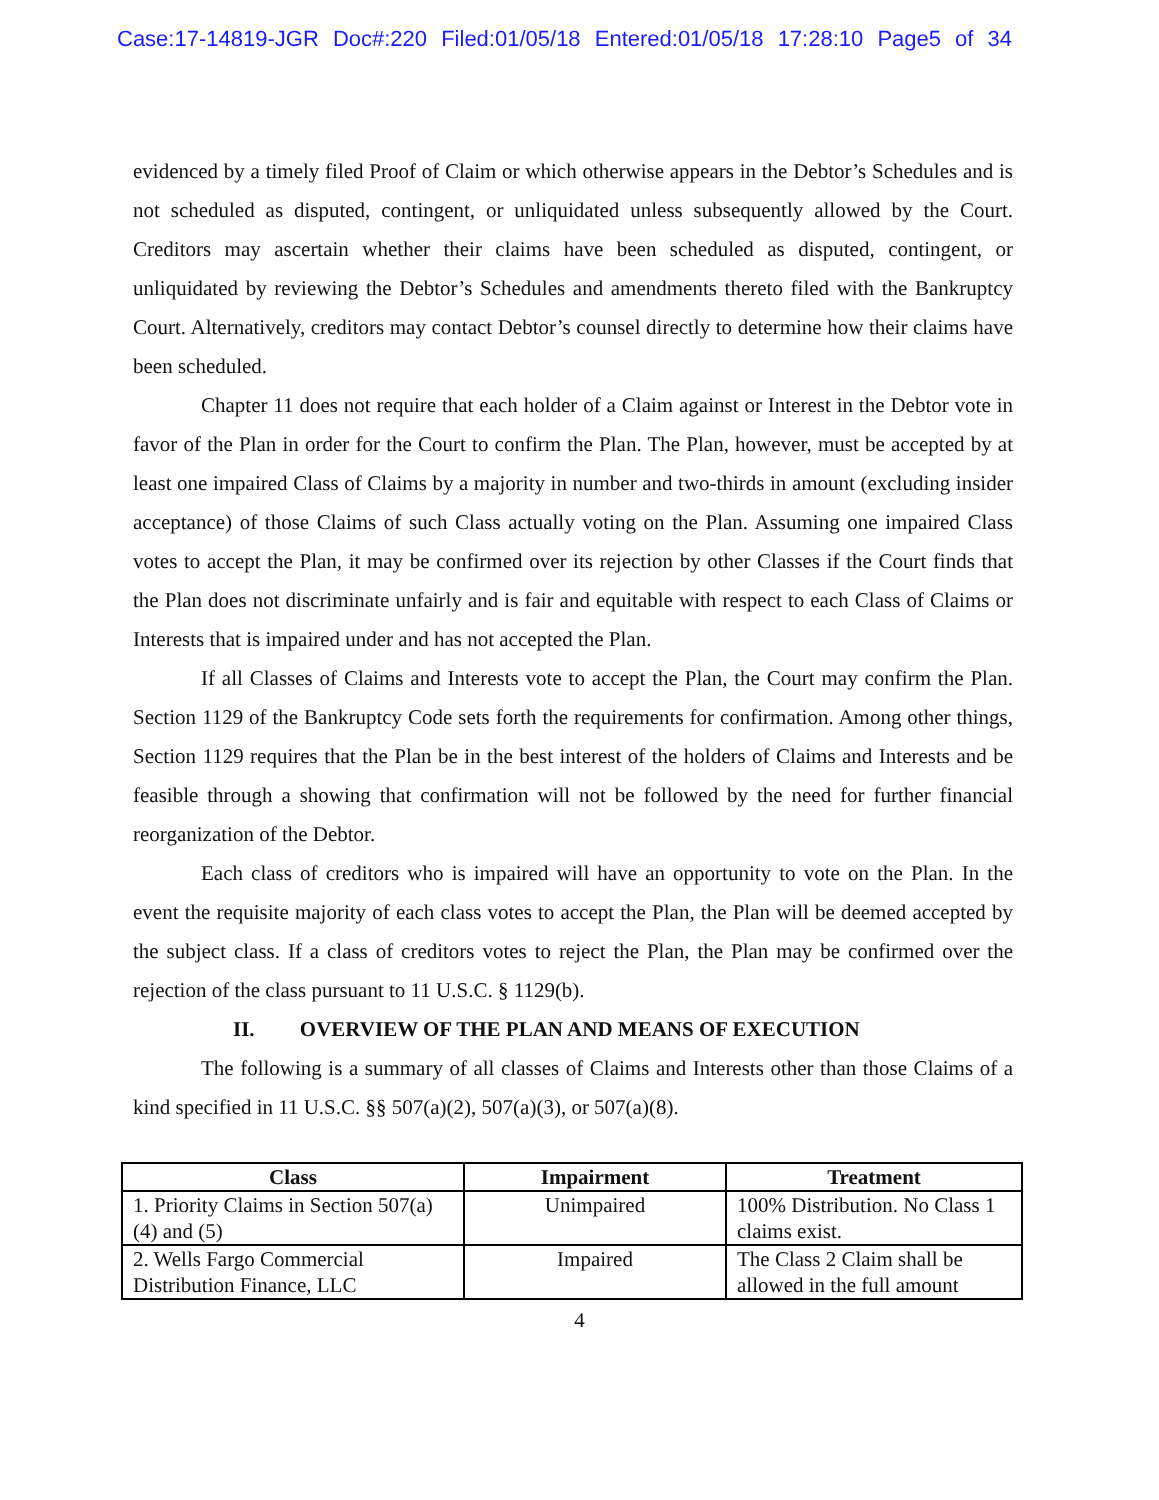Case:17-14819-JGR Doc#:220 Filed:01/05/18 Entered:01/05/18 17:28:10 Page5 of 34
evidenced by a timely filed Proof of Claim or which otherwise appears in the Debtor’s Schedules and is not scheduled as disputed, contingent, or unliquidated unless subsequently allowed by the Court. Creditors may ascertain whether their claims have been scheduled as disputed, contingent, or unliquidated by reviewing the Debtor’s Schedules and amendments thereto filed with the Bankruptcy Court. Alternatively, creditors may contact Debtor’s counsel directly to determine how their claims have been scheduled.
Chapter 11 does not require that each holder of a Claim against or Interest in the Debtor vote in favor of the Plan in order for the Court to confirm the Plan. The Plan, however, must be accepted by at least one impaired Class of Claims by a majority in number and two-thirds in amount (excluding insider acceptance) of those Claims of such Class actually voting on the Plan. Assuming one impaired Class votes to accept the Plan, it may be confirmed over its rejection by other Classes if the Court finds that the Plan does not discriminate unfairly and is fair and equitable with respect to each Class of Claims or Interests that is impaired under and has not accepted the Plan.
If all Classes of Claims and Interests vote to accept the Plan, the Court may confirm the Plan. Section 1129 of the Bankruptcy Code sets forth the requirements for confirmation. Among other things, Section 1129 requires that the Plan be in the best interest of the holders of Claims and Interests and be feasible through a showing that confirmation will not be followed by the need for further financial reorganization of the Debtor.
Each class of creditors who is impaired will have an opportunity to vote on the Plan. In the event the requisite majority of each class votes to accept the Plan, the Plan will be deemed accepted by the subject class. If a class of creditors votes to reject the Plan, the Plan may be confirmed over the rejection of the class pursuant to 11 U.S.C. § 1129(b).
II. OVERVIEW OF THE PLAN AND MEANS OF EXECUTION
The following is a summary of all classes of Claims and Interests other than those Claims of a kind specified in 11 U.S.C. §§ 507(a)(2), 507(a)(3), or 507(a)(8).
| Class | Impairment | Treatment |
| --- | --- | --- |
| 1. Priority Claims in Section 507(a)(4) and (5) | Unimpaired | 100% Distribution. No Class 1 claims exist. |
| 2. Wells Fargo Commercial Distribution Finance, LLC | Impaired | The Class 2 Claim shall be allowed in the full amount |
4